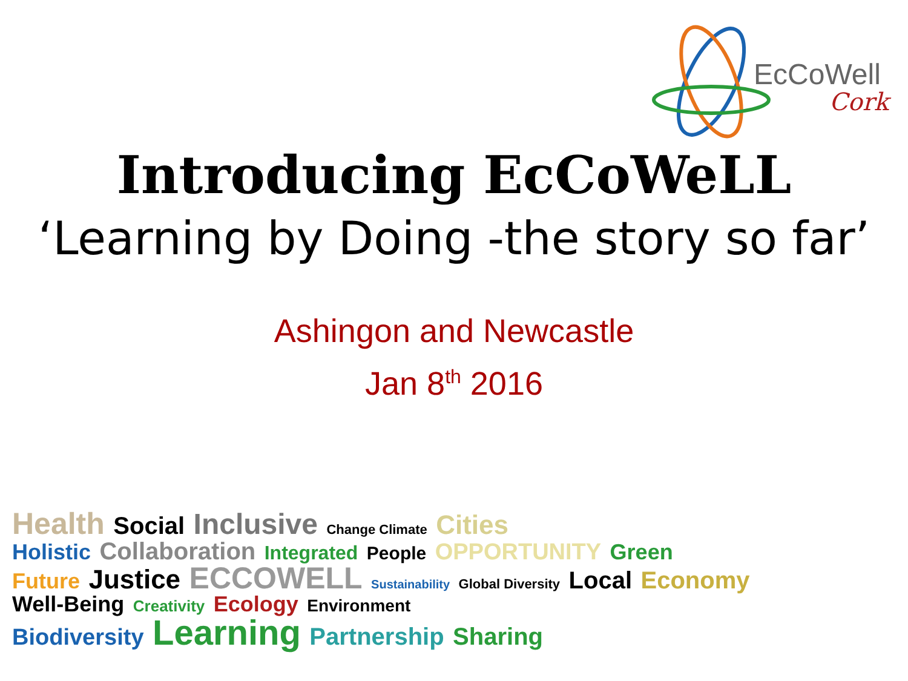EcCoWell
Cork
Introducing EcCoWeLL
‘Learning by Doing -the story so far’
Ashingon and Newcastle
Jan 8<sup>th</sup> 2016
Health Social Inclusive Change Climate Cities
Holistic Collaboration Integrated People OPPORTUNITY Green
Future Justice ECCOWELL Sustainability Global Diversity Local Economy
Well-Being Creativity Ecology Environment
Biodiversity Learning Partnership Sharing